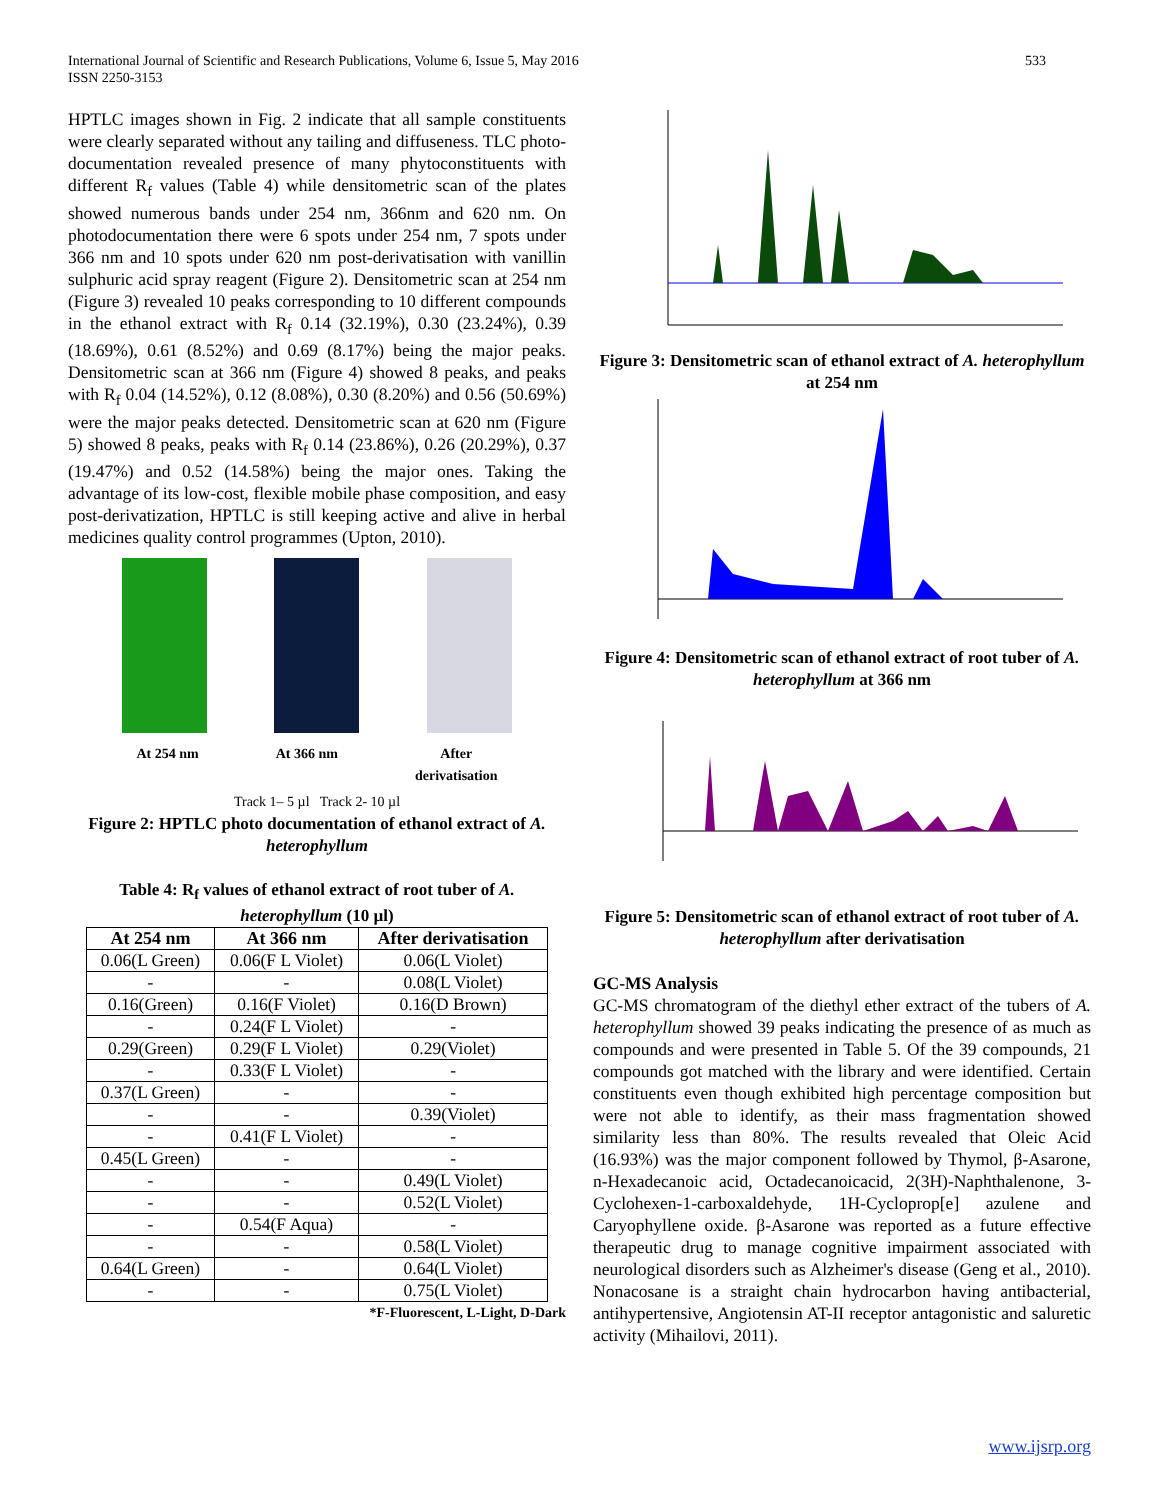533 International Journal of Scientific and Research Publications, Volume 6, Issue 5, May 2016
ISSN 2250-3153
HPTLC images shown in Fig. 2 indicate that all sample constituents were clearly separated without any tailing and diffuseness. TLC photo-documentation revealed presence of many phytoconstituents with different R<sub>f</sub> values (Table 4) while densitometric scan of the plates showed numerous bands under 254 nm, 366nm and 620 nm. On photodocumentation there were 6 spots under 254 nm, 7 spots under 366 nm and 10 spots under 620 nm post-derivatisation with vanillin sulphuric acid spray reagent (Figure 2). Densitometric scan at 254 nm (Figure 3) revealed 10 peaks corresponding to 10 different compounds in the ethanol extract with R<sub>f</sub> 0.14 (32.19%), 0.30 (23.24%), 0.39 (18.69%), 0.61 (8.52%) and 0.69 (8.17%) being the major peaks. Densitometric scan at 366 nm (Figure 4) showed 8 peaks, and peaks with R<sub>f</sub> 0.04 (14.52%), 0.12 (8.08%), 0.30 (8.20%) and 0.56 (50.69%) were the major peaks detected. Densitometric scan at 620 nm (Figure 5) showed 8 peaks, peaks with R<sub>f</sub> 0.14 (23.86%), 0.26 (20.29%), 0.37 (19.47%) and 0.52 (14.58%) being the major ones. Taking the advantage of its low-cost, flexible mobile phase composition, and easy post-derivatization, HPTLC is still keeping active and alive in herbal medicines quality control programmes (Upton, 2010).
At 254 nm At 366 nm After
derivatisation
Track 1– 5 µl Track 2- 10 µl
Figure 2: HPTLC photo documentation of ethanol extract of A. heterophyllum
Table 4: R<sub>f</sub> values of ethanol extract of root tuber of A. heterophyllum (10 µl)
| At 254 nm | At 366 nm | After derivatisation |
| --- | --- | --- |
| 0.06(L Green) | 0.06(F L Violet) | 0.06(L Violet) |
| - | - | 0.08(L Violet) |
| 0.16(Green) | 0.16(F Violet) | 0.16(D Brown) |
| - | 0.24(F L Violet) | - |
| 0.29(Green) | 0.29(F L Violet) | 0.29(Violet) |
| - | 0.33(F L Violet) | - |
| 0.37(L Green) | - | - |
| - | - | 0.39(Violet) |
| - | 0.41(F L Violet) | - |
| 0.45(L Green) | - | - |
| - | - | 0.49(L Violet) |
| - | - | 0.52(L Violet) |
| - | 0.54(F Aqua) | - |
| - | - | 0.58(L Violet) |
| 0.64(L Green) | - | 0.64(L Violet) |
| - | - | 0.75(L Violet) |
*F-Fluorescent, L-Light, D-Dark
Figure 3: Densitometric scan of ethanol extract of A. heterophyllum at 254 nm
Figure 4: Densitometric scan of ethanol extract of root tuber of A. heterophyllum at 366 nm
Figure 5: Densitometric scan of ethanol extract of root tuber of A. heterophyllum after derivatisation
GC-MS Analysis
GC-MS chromatogram of the diethyl ether extract of the tubers of A. heterophyllum showed 39 peaks indicating the presence of as much as compounds and were presented in Table 5. Of the 39 compounds, 21 compounds got matched with the library and were identified. Certain constituents even though exhibited high percentage composition but were not able to identify, as their mass fragmentation showed similarity less than 80%. The results revealed that Oleic Acid (16.93%) was the major component followed by Thymol, β-Asarone, n-Hexadecanoic acid, Octadecanoicacid, 2(3H)-Naphthalenone, 3-Cyclohexen-1-carboxaldehyde, 1H-Cycloprop[e] azulene and Caryophyllene oxide. β-Asarone was reported as a future effective therapeutic drug to manage cognitive impairment associated with neurological disorders such as Alzheimer's disease (Geng et al., 2010). Nonacosane is a straight chain hydrocarbon having antibacterial, antihypertensive, Angiotensin AT-II receptor antagonistic and saluretic activity (Mihailovi, 2011).
www.ijsrp.org